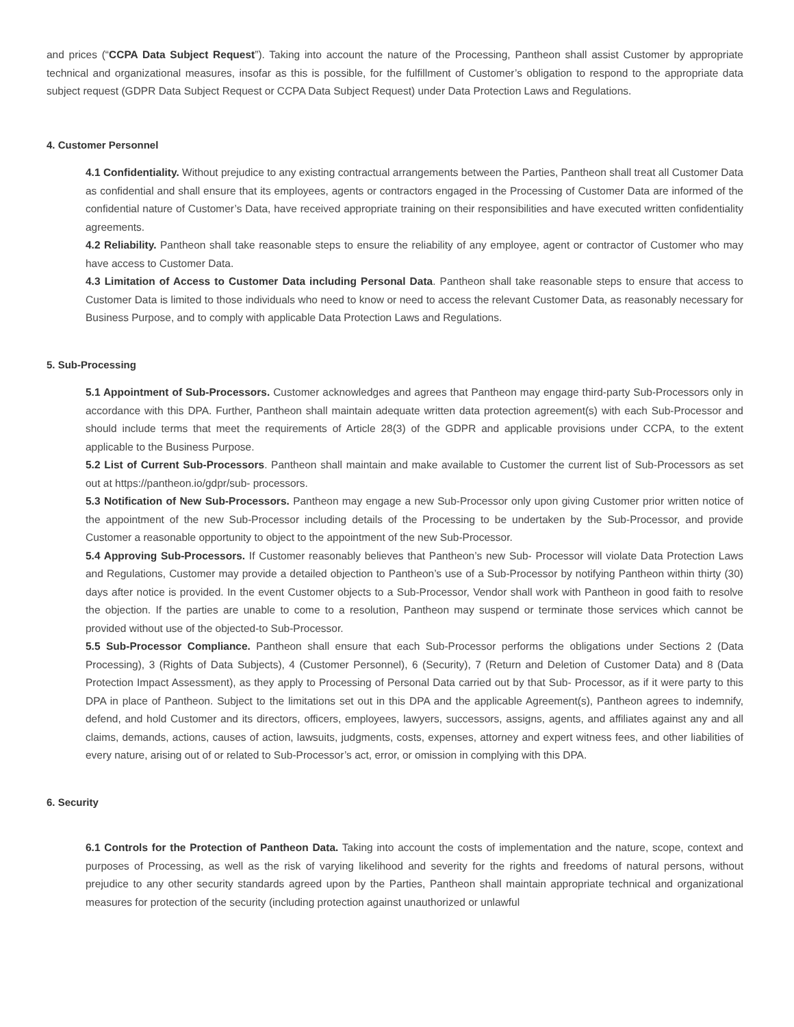and prices (“CCPA Data Subject Request”). Taking into account the nature of the Processing, Pantheon shall assist Customer by appropriate technical and organizational measures, insofar as this is possible, for the fulfillment of Customer’s obligation to respond to the appropriate data subject request (GDPR Data Subject Request or CCPA Data Subject Request) under Data Protection Laws and Regulations.
4. Customer Personnel
4.1 Confidentiality. Without prejudice to any existing contractual arrangements between the Parties, Pantheon shall treat all Customer Data as confidential and shall ensure that its employees, agents or contractors engaged in the Processing of Customer Data are informed of the confidential nature of Customer’s Data, have received appropriate training on their responsibilities and have executed written confidentiality agreements.
4.2 Reliability. Pantheon shall take reasonable steps to ensure the reliability of any employee, agent or contractor of Customer who may have access to Customer Data.
4.3 Limitation of Access to Customer Data including Personal Data. Pantheon shall take reasonable steps to ensure that access to Customer Data is limited to those individuals who need to know or need to access the relevant Customer Data, as reasonably necessary for Business Purpose, and to comply with applicable Data Protection Laws and Regulations.
5. Sub-Processing
5.1 Appointment of Sub-Processors. Customer acknowledges and agrees that Pantheon may engage third-party Sub-Processors only in accordance with this DPA. Further, Pantheon shall maintain adequate written data protection agreement(s) with each Sub-Processor and should include terms that meet the requirements of Article 28(3) of the GDPR and applicable provisions under CCPA, to the extent applicable to the Business Purpose.
5.2 List of Current Sub-Processors. Pantheon shall maintain and make available to Customer the current list of Sub-Processors as set out at https://pantheon.io/gdpr/sub- processors.
5.3 Notification of New Sub-Processors. Pantheon may engage a new Sub-Processor only upon giving Customer prior written notice of the appointment of the new Sub-Processor including details of the Processing to be undertaken by the Sub-Processor, and provide Customer a reasonable opportunity to object to the appointment of the new Sub-Processor.
5.4 Approving Sub-Processors. If Customer reasonably believes that Pantheon’s new Sub- Processor will violate Data Protection Laws and Regulations, Customer may provide a detailed objection to Pantheon’s use of a Sub-Processor by notifying Pantheon within thirty (30) days after notice is provided. In the event Customer objects to a Sub-Processor, Vendor shall work with Pantheon in good faith to resolve the objection. If the parties are unable to come to a resolution, Pantheon may suspend or terminate those services which cannot be provided without use of the objected-to Sub-Processor.
5.5 Sub-Processor Compliance. Pantheon shall ensure that each Sub-Processor performs the obligations under Sections 2 (Data Processing), 3 (Rights of Data Subjects), 4 (Customer Personnel), 6 (Security), 7 (Return and Deletion of Customer Data) and 8 (Data Protection Impact Assessment), as they apply to Processing of Personal Data carried out by that Sub- Processor, as if it were party to this DPA in place of Pantheon. Subject to the limitations set out in this DPA and the applicable Agreement(s), Pantheon agrees to indemnify, defend, and hold Customer and its directors, officers, employees, lawyers, successors, assigns, agents, and affiliates against any and all claims, demands, actions, causes of action, lawsuits, judgments, costs, expenses, attorney and expert witness fees, and other liabilities of every nature, arising out of or related to Sub-Processor’s act, error, or omission in complying with this DPA.
6. Security
6.1 Controls for the Protection of Pantheon Data. Taking into account the costs of implementation and the nature, scope, context and purposes of Processing, as well as the risk of varying likelihood and severity for the rights and freedoms of natural persons, without prejudice to any other security standards agreed upon by the Parties, Pantheon shall maintain appropriate technical and organizational measures for protection of the security (including protection against unauthorized or unlawful